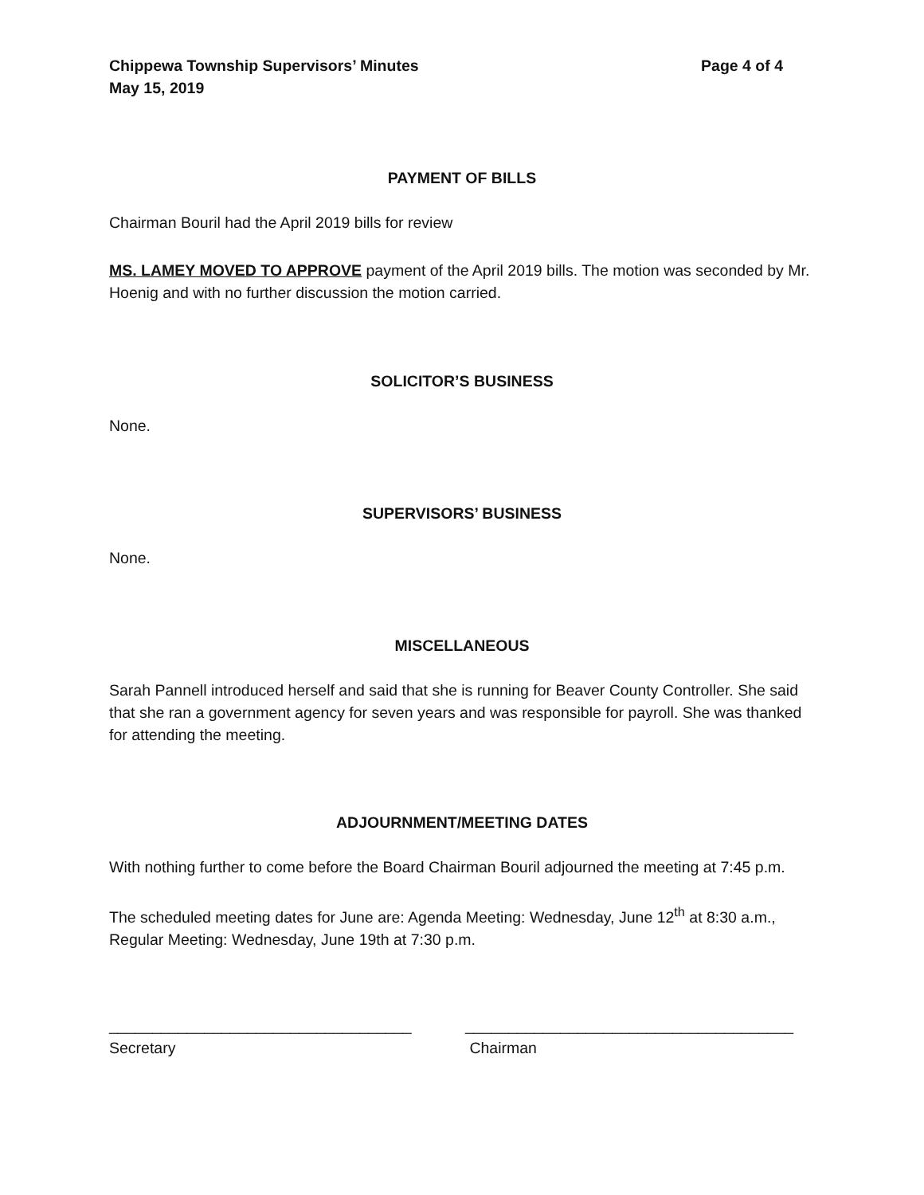Chippewa Township Supervisors’ Minutes
May 15, 2019 Page 4 of 4
PAYMENT OF BILLS
Chairman Bouril had the April 2019 bills for review
MS. LAMEY MOVED TO APPROVE payment of the April 2019 bills. The motion was seconded by Mr. Hoenig and with no further discussion the motion carried.
SOLICITOR’S BUSINESS
None.
SUPERVISORS’ BUSINESS
None.
MISCELLANEOUS
Sarah Pannell introduced herself and said that she is running for Beaver County Controller. She said that she ran a government agency for seven years and was responsible for payroll. She was thanked for attending the meeting.
ADJOURNMENT/MEETING DATES
With nothing further to come before the Board Chairman Bouril adjourned the meeting at 7:45 p.m.
The scheduled meeting dates for June are: Agenda Meeting: Wednesday, June 12<sup>th</sup> at 8:30 a.m., Regular Meeting: Wednesday, June 19th at 7:30 p.m.
___________________________________
Secretary
______________________________________
Chairman